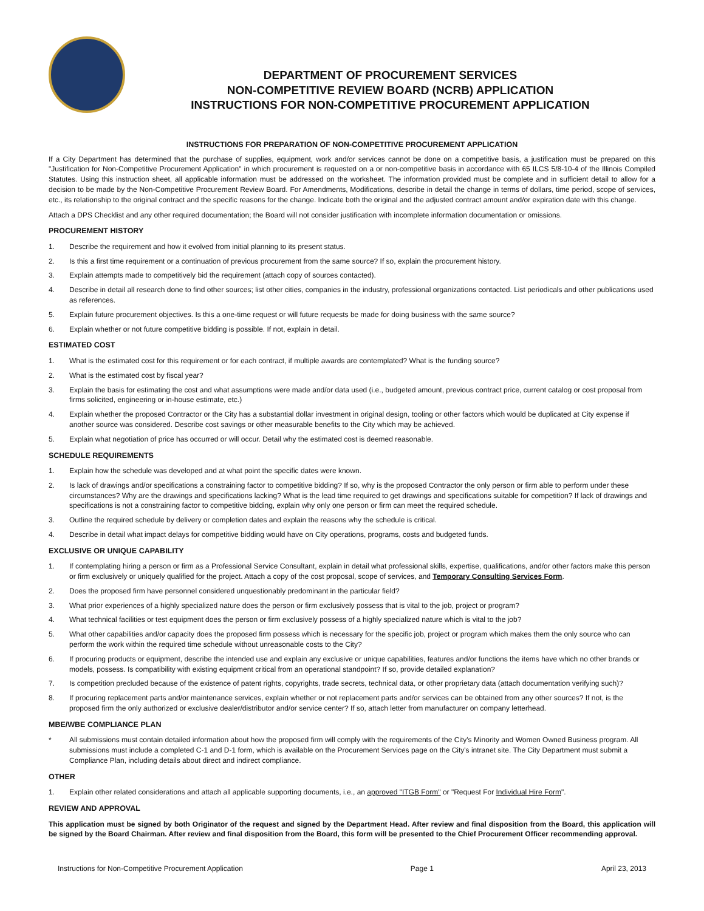DEPARTMENT OF PROCUREMENT SERVICES
NON-COMPETITIVE REVIEW BOARD (NCRB) APPLICATION
INSTRUCTIONS FOR NON-COMPETITIVE PROCUREMENT APPLICATION
INSTRUCTIONS FOR PREPARATION OF NON-COMPETITIVE PROCUREMENT APPLICATION
If a City Department has determined that the purchase of supplies, equipment, work and/or services cannot be done on a competitive basis, a justification must be prepared on this "Justification for Non-Competitive Procurement Application" in which procurement is requested on a or non-competitive basis in accordance with 65 ILCS 5/8-10-4 of the Illinois Compiled Statutes. Using this instruction sheet, all applicable information must be addressed on the worksheet. The information provided must be complete and in sufficient detail to allow for a decision to be made by the Non-Competitive Procurement Review Board. For Amendments, Modifications, describe in detail the change in terms of dollars, time period, scope of services, etc., its relationship to the original contract and the specific reasons for the change. Indicate both the original and the adjusted contract amount and/or expiration date with this change.
Attach a DPS Checklist and any other required documentation; the Board will not consider justification with incomplete information documentation or omissions.
PROCUREMENT HISTORY
1. Describe the requirement and how it evolved from initial planning to its present status.
2. Is this a first time requirement or a continuation of previous procurement from the same source? If so, explain the procurement history.
3. Explain attempts made to competitively bid the requirement (attach copy of sources contacted).
4. Describe in detail all research done to find other sources; list other cities, companies in the industry, professional organizations contacted. List periodicals and other publications used as references.
5. Explain future procurement objectives. Is this a one-time request or will future requests be made for doing business with the same source?
6. Explain whether or not future competitive bidding is possible. If not, explain in detail.
ESTIMATED COST
1. What is the estimated cost for this requirement or for each contract, if multiple awards are contemplated? What is the funding source?
2. What is the estimated cost by fiscal year?
3. Explain the basis for estimating the cost and what assumptions were made and/or data used (i.e., budgeted amount, previous contract price, current catalog or cost proposal from firms solicited, engineering or in-house estimate, etc.)
4. Explain whether the proposed Contractor or the City has a substantial dollar investment in original design, tooling or other factors which would be duplicated at City expense if another source was considered. Describe cost savings or other measurable benefits to the City which may be achieved.
5. Explain what negotiation of price has occurred or will occur. Detail why the estimated cost is deemed reasonable.
SCHEDULE REQUIREMENTS
1. Explain how the schedule was developed and at what point the specific dates were known.
2. Is lack of drawings and/or specifications a constraining factor to competitive bidding? If so, why is the proposed Contractor the only person or firm able to perform under these circumstances? Why are the drawings and specifications lacking? What is the lead time required to get drawings and specifications suitable for competition? If lack of drawings and specifications is not a constraining factor to competitive bidding, explain why only one person or firm can meet the required schedule.
3. Outline the required schedule by delivery or completion dates and explain the reasons why the schedule is critical.
4. Describe in detail what impact delays for competitive bidding would have on City operations, programs, costs and budgeted funds.
EXCLUSIVE OR UNIQUE CAPABILITY
1. If contemplating hiring a person or firm as a Professional Service Consultant, explain in detail what professional skills, expertise, qualifications, and/or other factors make this person or firm exclusively or uniquely qualified for the project. Attach a copy of the cost proposal, scope of services, and Temporary Consulting Services Form.
2. Does the proposed firm have personnel considered unquestionably predominant in the particular field?
3. What prior experiences of a highly specialized nature does the person or firm exclusively possess that is vital to the job, project or program?
4. What technical facilities or test equipment does the person or firm exclusively possess of a highly specialized nature which is vital to the job?
5. What other capabilities and/or capacity does the proposed firm possess which is necessary for the specific job, project or program which makes them the only source who can perform the work within the required time schedule without unreasonable costs to the City?
6. If procuring products or equipment, describe the intended use and explain any exclusive or unique capabilities, features and/or functions the items have which no other brands or models, possess. Is compatibility with existing equipment critical from an operational standpoint? If so, provide detailed explanation?
7. Is competition precluded because of the existence of patent rights, copyrights, trade secrets, technical data, or other proprietary data (attach documentation verifying such)?
8. If procuring replacement parts and/or maintenance services, explain whether or not replacement parts and/or services can be obtained from any other sources? If not, is the proposed firm the only authorized or exclusive dealer/distributor and/or service center? If so, attach letter from manufacturer on company letterhead.
MBE/WBE COMPLIANCE PLAN
* All submissions must contain detailed information about how the proposed firm will comply with the requirements of the City's Minority and Women Owned Business program. All submissions must include a completed C-1 and D-1 form, which is available on the Procurement Services page on the City's intranet site. The City Department must submit a Compliance Plan, including details about direct and indirect compliance.
OTHER
1. Explain other related considerations and attach all applicable supporting documents, i.e., an approved "ITGB Form" or "Request For Individual Hire Form".
REVIEW AND APPROVAL
This application must be signed by both Originator of the request and signed by the Department Head. After review and final disposition from the Board, this application will be signed by the Board Chairman. After review and final disposition from the Board, this form will be presented to the Chief Procurement Officer recommending approval.
Instructions for Non-Competitive Procurement Application Page 1 April 23, 2013